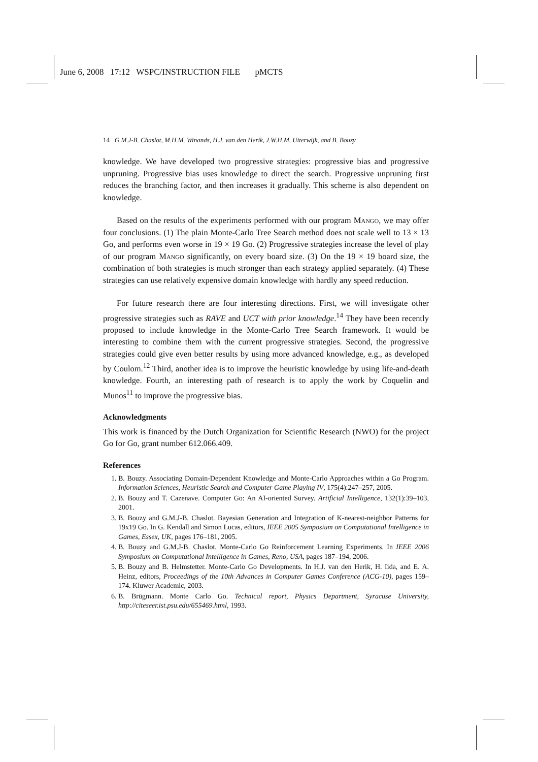June 6, 2008 17:12 WSPC/INSTRUCTION FILE pMCTS
14 G.M.J-B. Chaslot, M.H.M. Winands, H.J. van den Herik, J.W.H.M. Uiterwijk, and B. Bouzy
knowledge. We have developed two progressive strategies: progressive bias and progressive unpruning. Progressive bias uses knowledge to direct the search. Progressive unpruning first reduces the branching factor, and then increases it gradually. This scheme is also dependent on knowledge.
Based on the results of the experiments performed with our program Mango, we may offer four conclusions. (1) The plain Monte-Carlo Tree Search method does not scale well to 13 × 13 Go, and performs even worse in 19 × 19 Go. (2) Progressive strategies increase the level of play of our program Mango significantly, on every board size. (3) On the 19 × 19 board size, the combination of both strategies is much stronger than each strategy applied separately. (4) These strategies can use relatively expensive domain knowledge with hardly any speed reduction.
For future research there are four interesting directions. First, we will investigate other progressive strategies such as RAVE and UCT with prior knowledge.<sup>14</sup> They have been recently proposed to include knowledge in the Monte-Carlo Tree Search framework. It would be interesting to combine them with the current progressive strategies. Second, the progressive strategies could give even better results by using more advanced knowledge, e.g., as developed by Coulom.<sup>12</sup> Third, another idea is to improve the heuristic knowledge by using life-and-death knowledge. Fourth, an interesting path of research is to apply the work by Coquelin and Munos<sup>11</sup> to improve the progressive bias.
Acknowledgments
This work is financed by the Dutch Organization for Scientific Research (NWO) for the project Go for Go, grant number 612.066.409.
References
1. B. Bouzy. Associating Domain-Dependent Knowledge and Monte-Carlo Approaches within a Go Program. Information Sciences, Heuristic Search and Computer Game Playing IV, 175(4):247–257, 2005.
2. B. Bouzy and T. Cazenave. Computer Go: An AI-oriented Survey. Artificial Intelligence, 132(1):39–103, 2001.
3. B. Bouzy and G.M.J-B. Chaslot. Bayesian Generation and Integration of K-nearest-neighbor Patterns for 19x19 Go. In G. Kendall and Simon Lucas, editors, IEEE 2005 Symposium on Computational Intelligence in Games, Essex, UK, pages 176–181, 2005.
4. B. Bouzy and G.M.J-B. Chaslot. Monte-Carlo Go Reinforcement Learning Experiments. In IEEE 2006 Symposium on Computational Intelligence in Games, Reno, USA, pages 187–194, 2006.
5. B. Bouzy and B. Helmstetter. Monte-Carlo Go Developments. In H.J. van den Herik, H. Iida, and E. A. Heinz, editors, Proceedings of the 10th Advances in Computer Games Conference (ACG-10), pages 159–174. Kluwer Academic, 2003.
6. B. Brügmann. Monte Carlo Go. Technical report, Physics Department, Syracuse University, http://citeseer.ist.psu.edu/655469.html, 1993.